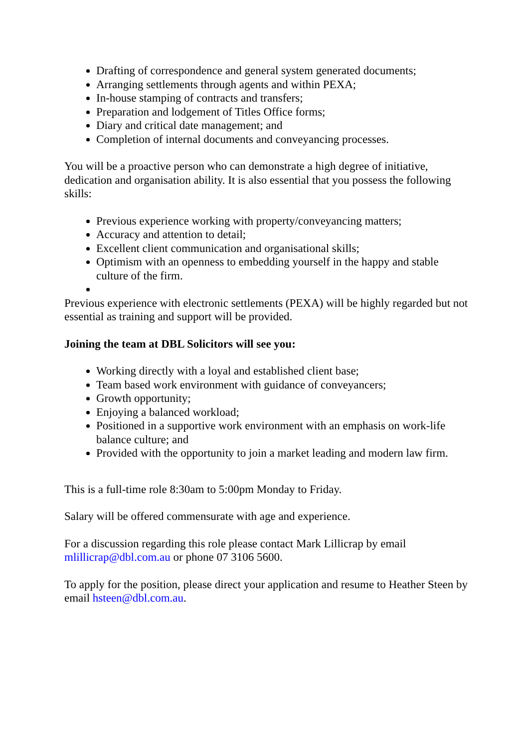Drafting of correspondence and general system generated documents;
Arranging settlements through agents and within PEXA;
In-house stamping of contracts and transfers;
Preparation and lodgement of Titles Office forms;
Diary and critical date management; and
Completion of internal documents and conveyancing processes.
You will be a proactive person who can demonstrate a high degree of initiative, dedication and organisation ability. It is also essential that you possess the following skills:
Previous experience working with property/conveyancing matters;
Accuracy and attention to detail;
Excellent client communication and organisational skills;
Optimism with an openness to embedding yourself in the happy and stable culture of the firm.
Previous experience with electronic settlements (PEXA) will be highly regarded but not essential as training and support will be provided.
Joining the team at DBL Solicitors will see you:
Working directly with a loyal and established client base;
Team based work environment with guidance of conveyancers;
Growth opportunity;
Enjoying a balanced workload;
Positioned in a supportive work environment with an emphasis on work-life balance culture; and
Provided with the opportunity to join a market leading and modern law firm.
This is a full-time role 8:30am to 5:00pm Monday to Friday.
Salary will be offered commensurate with age and experience.
For a discussion regarding this role please contact Mark Lillicrap by email mlillicrap@dbl.com.au or phone 07 3106 5600.
To apply for the position, please direct your application and resume to Heather Steen by email hsteen@dbl.com.au.